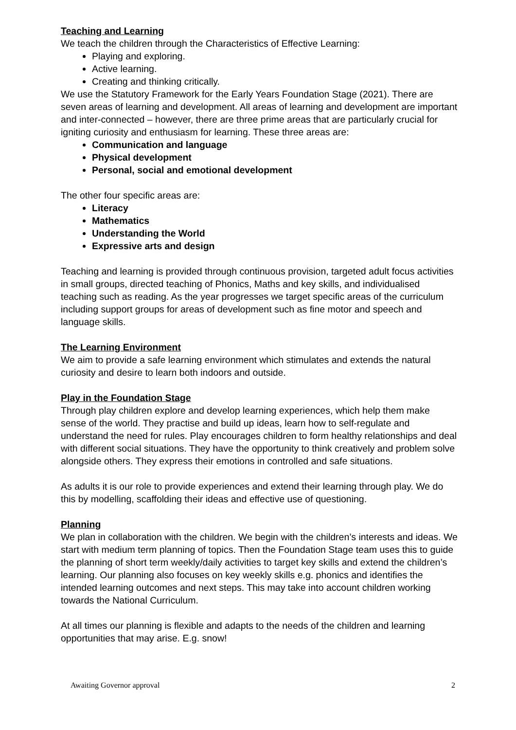Teaching and Learning
We teach the children through the Characteristics of Effective Learning:
Playing and exploring.
Active learning.
Creating and thinking critically.
We use the Statutory Framework for the Early Years Foundation Stage (2021). There are seven areas of learning and development. All areas of learning and development are important and inter-connected – however, there are three prime areas that are particularly crucial for igniting curiosity and enthusiasm for learning. These three areas are:
Communication and language
Physical development
Personal, social and emotional development
The other four specific areas are:
Literacy
Mathematics
Understanding the World
Expressive arts and design
Teaching and learning is provided through continuous provision, targeted adult focus activities in small groups, directed teaching of Phonics, Maths and key skills, and individualised teaching such as reading. As the year progresses we target specific areas of the curriculum including support groups for areas of development such as fine motor and speech and language skills.
The Learning Environment
We aim to provide a safe learning environment which stimulates and extends the natural curiosity and desire to learn both indoors and outside.
Play in the Foundation Stage
Through play children explore and develop learning experiences, which help them make sense of the world. They practise and build up ideas, learn how to self-regulate and understand the need for rules. Play encourages children to form healthy relationships and deal with different social situations. They have the opportunity to think creatively and problem solve alongside others. They express their emotions in controlled and safe situations.
As adults it is our role to provide experiences and extend their learning through play. We do this by modelling, scaffolding their ideas and effective use of questioning.
Planning
We plan in collaboration with the children. We begin with the children’s interests and ideas. We start with medium term planning of topics. Then the Foundation Stage team uses this to guide the planning of short term weekly/daily activities to target key skills and extend the children’s learning. Our planning also focuses on key weekly skills e.g. phonics and identifies the intended learning outcomes and next steps. This may take into account children working towards the National Curriculum.
At all times our planning is flexible and adapts to the needs of the children and learning opportunities that may arise. E.g. snow!
Awaiting Governor approval 2